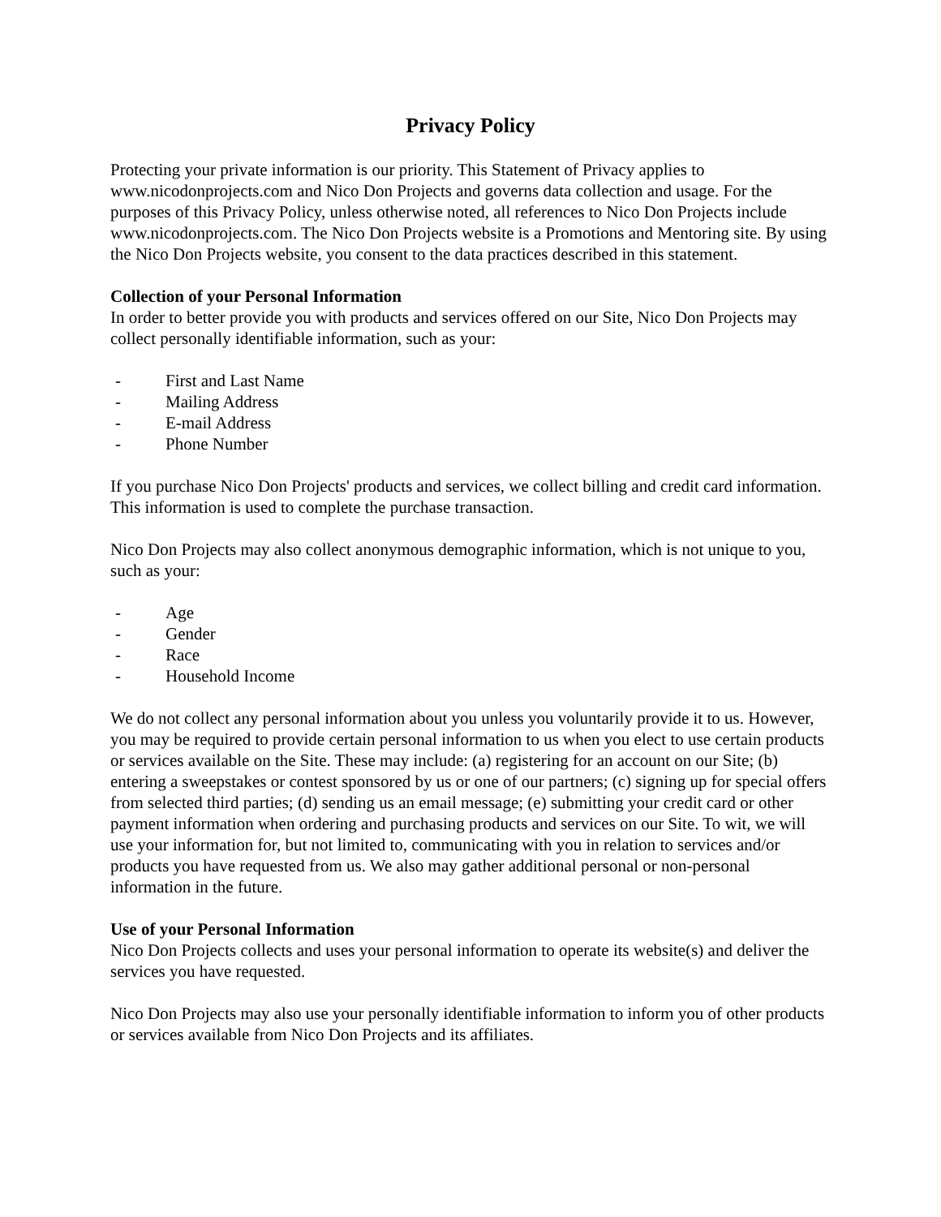Privacy Policy
Protecting your private information is our priority. This Statement of Privacy applies to www.nicodonprojects.com and Nico Don Projects and governs data collection and usage. For the purposes of this Privacy Policy, unless otherwise noted, all references to Nico Don Projects include www.nicodonprojects.com. The Nico Don Projects website is a Promotions and Mentoring site. By using the Nico Don Projects website, you consent to the data practices described in this statement.
Collection of your Personal Information
In order to better provide you with products and services offered on our Site, Nico Don Projects may collect personally identifiable information, such as your:
- First and Last Name
- Mailing Address
- E-mail Address
- Phone Number
If you purchase Nico Don Projects' products and services, we collect billing and credit card information. This information is used to complete the purchase transaction.
Nico Don Projects may also collect anonymous demographic information, which is not unique to you, such as your:
- Age
- Gender
- Race
- Household Income
We do not collect any personal information about you unless you voluntarily provide it to us. However, you may be required to provide certain personal information to us when you elect to use certain products or services available on the Site. These may include: (a) registering for an account on our Site; (b) entering a sweepstakes or contest sponsored by us or one of our partners; (c) signing up for special offers from selected third parties; (d) sending us an email message; (e) submitting your credit card or other payment information when ordering and purchasing products and services on our Site. To wit, we will use your information for, but not limited to, communicating with you in relation to services and/or products you have requested from us. We also may gather additional personal or non-personal information in the future.
Use of your Personal Information
Nico Don Projects collects and uses your personal information to operate its website(s) and deliver the services you have requested.
Nico Don Projects may also use your personally identifiable information to inform you of other products or services available from Nico Don Projects and its affiliates.